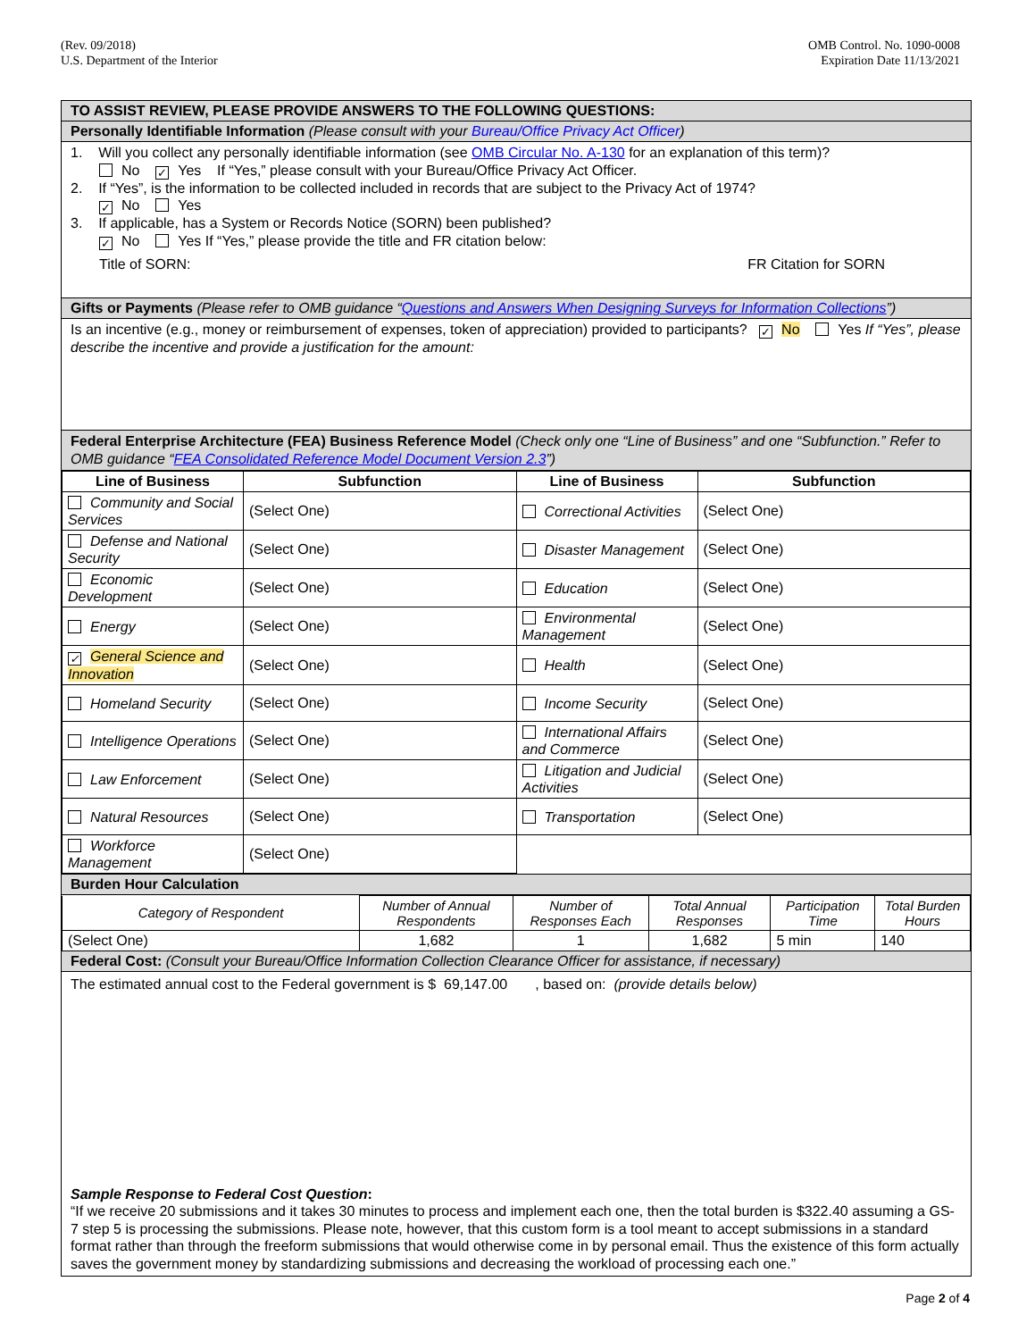(Rev. 09/2018)
U.S. Department of the Interior
OMB Control. No. 1090-0008
Expiration Date 11/13/2021
TO ASSIST REVIEW, PLEASE PROVIDE ANSWERS TO THE FOLLOWING QUESTIONS:
Personally Identifiable Information (Please consult with your Bureau/Office Privacy Act Officer)
1. Will you collect any personally identifiable information (see OMB Circular No. A-130 for an explanation of this term)?
No ✓ Yes If “Yes,” please consult with your Bureau/Office Privacy Act Officer.
2. If “Yes”, is the information to be collected included in records that are subject to the Privacy Act of 1974?
✓ No Yes
3. If applicable, has a System or Records Notice (SORN) been published?
✓ No Yes If “Yes,” please provide the title and FR citation below:
Title of SORN: FR Citation for SORN
Gifts or Payments (Please refer to OMB guidance “Questions and Answers When Designing Surveys for Information Collections”)
Is an incentive (e.g., money or reimbursement of expenses, token of appreciation) provided to participants? ✓ No Yes If “Yes”, please describe the incentive and provide a justification for the amount:
Federal Enterprise Architecture (FEA) Business Reference Model (Check only one “Line of Business” and one “Subfunction.” Refer to OMB guidance “FEA Consolidated Reference Model Document Version 2.3”)
| Line of Business | Subfunction | Line of Business | Subfunction |
| --- | --- | --- | --- |
| Community and Social Services | (Select One) | Correctional Activities | (Select One) |
| Defense and National Security | (Select One) | Disaster Management | (Select One) |
| Economic Development | (Select One) | Education | (Select One) |
| Energy | (Select One) | Environmental Management | (Select One) |
| ✓ General Science and Innovation | (Select One) | Health | (Select One) |
| Homeland Security | (Select One) | Income Security | (Select One) |
| Intelligence Operations | (Select One) | International Affairs and Commerce | (Select One) |
| Law Enforcement | (Select One) | Litigation and Judicial Activities | (Select One) |
| Natural Resources | (Select One) | Transportation | (Select One) |
| Workforce Management | (Select One) | | |
Burden Hour Calculation
| Category of Respondent | Number of Annual Respondents | Number of Responses Each | Total Annual Responses | Participation Time | Total Burden Hours |
| (Select One) | 1,682 | 1 | 1,682 | 5 min | 140 |
Federal Cost: (Consult your Bureau/Office Information Collection Clearance Officer for assistance, if necessary)
The estimated annual cost to the Federal government is $ 69,147.00 , based on: (provide details below)
Sample Response to Federal Cost Question:
“If we receive 20 submissions and it takes 30 minutes to process and implement each one, then the total burden is $322.40 assuming a GS-7 step 5 is processing the submissions. Please note, however, that this custom form is a tool meant to accept submissions in a standard format rather than through the freeform submissions that would otherwise come in by personal email. Thus the existence of this form actually saves the government money by standardizing submissions and decreasing the workload of processing each one.”
Page 2 of 4